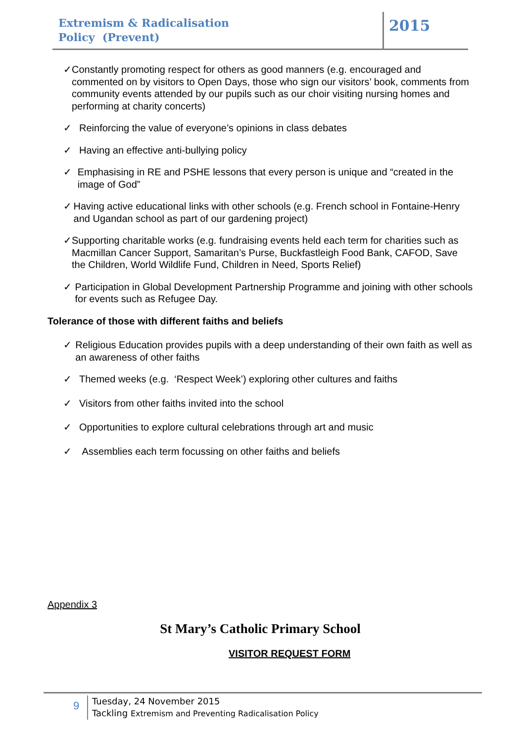Extremism & Radicalisation
Policy (Prevent)
2015
✓ Constantly promoting respect for others as good manners (e.g. encouraged and commented on by visitors to Open Days, those who sign our visitors’ book, comments from community events attended by our pupils such as our choir visiting nursing homes and performing at charity concerts)
✓ Reinforcing the value of everyone’s opinions in class debates
✓ Having an effective anti-bullying policy
✓ Emphasising in RE and PSHE lessons that every person is unique and “created in the image of God”
✓ Having active educational links with other schools (e.g. French school in Fontaine-Henry and Ugandan school as part of our gardening project)
✓ Supporting charitable works (e.g. fundraising events held each term for charities such as Macmillan Cancer Support, Samaritan’s Purse, Buckfastleigh Food Bank, CAFOD, Save the Children, World Wildlife Fund, Children in Need, Sports Relief)
✓ Participation in Global Development Partnership Programme and joining with other schools for events such as Refugee Day.
Tolerance of those with different faiths and beliefs
✓ Religious Education provides pupils with a deep understanding of their own faith as well as an awareness of other faiths
✓ Themed weeks (e.g. ‘Respect Week’) exploring other cultures and faiths
✓ Visitors from other faiths invited into the school
✓ Opportunities to explore cultural celebrations through art and music
✓ Assemblies each term focussing on other faiths and beliefs
Appendix 3
St Mary’s Catholic Primary School
VISITOR REQUEST FORM
9
Tuesday, 24 November 2015
Tackling Extremism and Preventing Radicalisation Policy